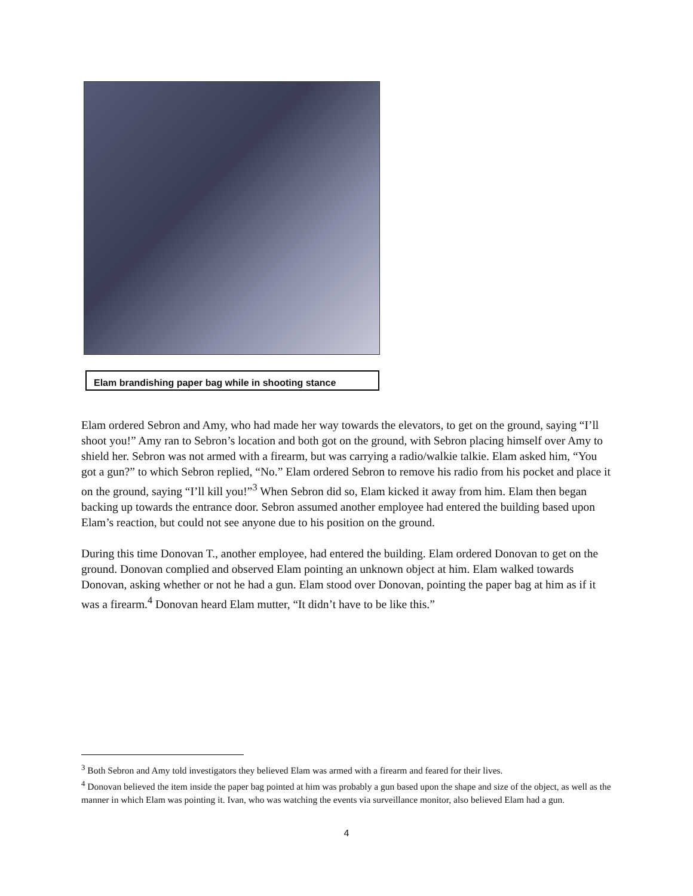Elam brandishing paper bag while in shooting stance
Elam ordered Sebron and Amy, who had made her way towards the elevators, to get on the ground, saying “I’ll shoot you!” Amy ran to Sebron’s location and both got on the ground, with Sebron placing himself over Amy to shield her. Sebron was not armed with a firearm, but was carrying a radio/walkie talkie. Elam asked him, “You got a gun?” to which Sebron replied, “No.” Elam ordered Sebron to remove his radio from his pocket and place it on the ground, saying “I’ll kill you!”<sup>3</sup> When Sebron did so, Elam kicked it away from him. Elam then began backing up towards the entrance door. Sebron assumed another employee had entered the building based upon Elam’s reaction, but could not see anyone due to his position on the ground.
During this time Donovan T., another employee, had entered the building. Elam ordered Donovan to get on the ground. Donovan complied and observed Elam pointing an unknown object at him. Elam walked towards Donovan, asking whether or not he had a gun. Elam stood over Donovan, pointing the paper bag at him as if it was a firearm.<sup>4</sup> Donovan heard Elam mutter, “It didn’t have to be like this.”
<sup>3</sup> Both Sebron and Amy told investigators they believed Elam was armed with a firearm and feared for their lives.
<sup>4</sup> Donovan believed the item inside the paper bag pointed at him was probably a gun based upon the shape and size of the object, as well as the manner in which Elam was pointing it. Ivan, who was watching the events via surveillance monitor, also believed Elam had a gun.
4